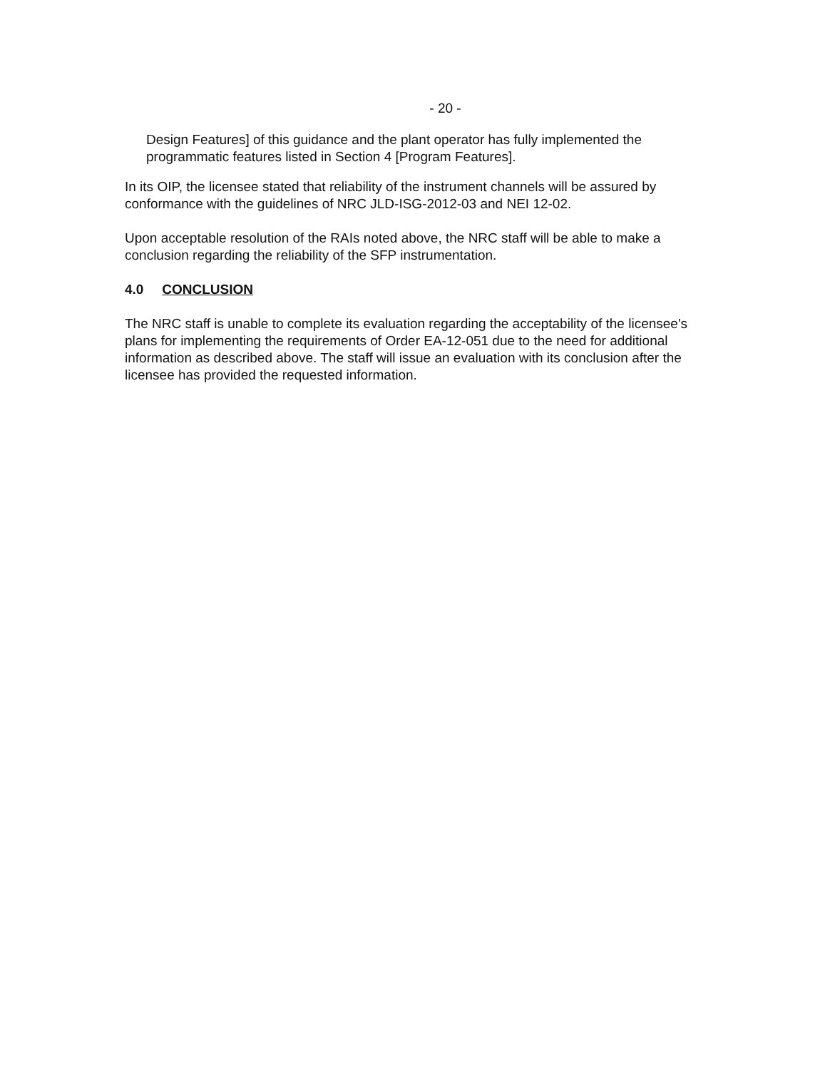- 20 -
Design Features] of this guidance and the plant operator has fully implemented the programmatic features listed in Section 4 [Program Features].
In its OIP, the licensee stated that reliability of the instrument channels will be assured by conformance with the guidelines of NRC JLD-ISG-2012-03 and NEI 12-02.
Upon acceptable resolution of the RAIs noted above, the NRC staff will be able to make a conclusion regarding the reliability of the SFP instrumentation.
4.0 CONCLUSION
The NRC staff is unable to complete its evaluation regarding the acceptability of the licensee's plans for implementing the requirements of Order EA-12-051 due to the need for additional information as described above. The staff will issue an evaluation with its conclusion after the licensee has provided the requested information.